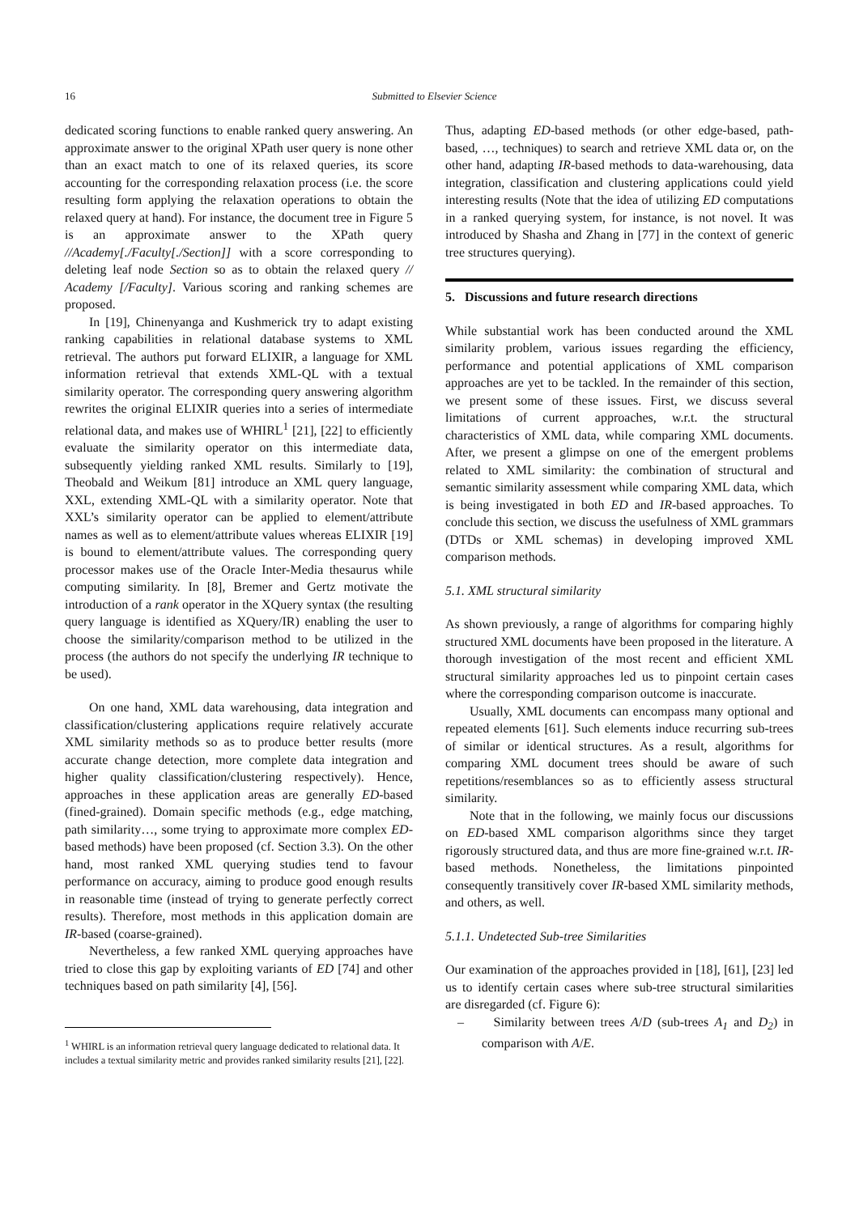16
Submitted to Elsevier Science
dedicated scoring functions to enable ranked query answering. An approximate answer to the original XPath user query is none other than an exact match to one of its relaxed queries, its score accounting for the corresponding relaxation process (i.e. the score resulting form applying the relaxation operations to obtain the relaxed query at hand). For instance, the document tree in Figure 5 is an approximate answer to the XPath query //Academy[./Faculty[./Section]] with a score corresponding to deleting leaf node Section so as to obtain the relaxed query // Academy [/Faculty]. Various scoring and ranking schemes are proposed.
In [19], Chinenyanga and Kushmerick try to adapt existing ranking capabilities in relational database systems to XML retrieval. The authors put forward ELIXIR, a language for XML information retrieval that extends XML-QL with a textual similarity operator. The corresponding query answering algorithm rewrites the original ELIXIR queries into a series of intermediate relational data, and makes use of WHIRL<sup>1</sup> [21], [22] to efficiently evaluate the similarity operator on this intermediate data, subsequently yielding ranked XML results. Similarly to [19], Theobald and Weikum [81] introduce an XML query language, XXL, extending XML-QL with a similarity operator. Note that XXL’s similarity operator can be applied to element/attribute names as well as to element/attribute values whereas ELIXIR [19] is bound to element/attribute values. The corresponding query processor makes use of the Oracle Inter-Media thesaurus while computing similarity. In [8], Bremer and Gertz motivate the introduction of a rank operator in the XQuery syntax (the resulting query language is identified as XQuery/IR) enabling the user to choose the similarity/comparison method to be utilized in the process (the authors do not specify the underlying IR technique to be used).
On one hand, XML data warehousing, data integration and classification/clustering applications require relatively accurate XML similarity methods so as to produce better results (more accurate change detection, more complete data integration and higher quality classification/clustering respectively). Hence, approaches in these application areas are generally ED-based (fined-grained). Domain specific methods (e.g., edge matching, path similarity…, some trying to approximate more complex ED-based methods) have been proposed (cf. Section 3.3). On the other hand, most ranked XML querying studies tend to favour performance on accuracy, aiming to produce good enough results in reasonable time (instead of trying to generate perfectly correct results). Therefore, most methods in this application domain are IR-based (coarse-grained).
Nevertheless, a few ranked XML querying approaches have tried to close this gap by exploiting variants of ED [74] and other techniques based on path similarity [4], [56].
<sup>1</sup> WHIRL is an information retrieval query language dedicated to relational data. It includes a textual similarity metric and provides ranked similarity results [21], [22].
Thus, adapting ED-based methods (or other edge-based, path-based, …, techniques) to search and retrieve XML data or, on the other hand, adapting IR-based methods to data-warehousing, data integration, classification and clustering applications could yield interesting results (Note that the idea of utilizing ED computations in a ranked querying system, for instance, is not novel. It was introduced by Shasha and Zhang in [77] in the context of generic tree structures querying).
5. Discussions and future research directions
While substantial work has been conducted around the XML similarity problem, various issues regarding the efficiency, performance and potential applications of XML comparison approaches are yet to be tackled. In the remainder of this section, we present some of these issues. First, we discuss several limitations of current approaches, w.r.t. the structural characteristics of XML data, while comparing XML documents. After, we present a glimpse on one of the emergent problems related to XML similarity: the combination of structural and semantic similarity assessment while comparing XML data, which is being investigated in both ED and IR-based approaches. To conclude this section, we discuss the usefulness of XML grammars (DTDs or XML schemas) in developing improved XML comparison methods.
5.1. XML structural similarity
As shown previously, a range of algorithms for comparing highly structured XML documents have been proposed in the literature. A thorough investigation of the most recent and efficient XML structural similarity approaches led us to pinpoint certain cases where the corresponding comparison outcome is inaccurate.
Usually, XML documents can encompass many optional and repeated elements [61]. Such elements induce recurring sub-trees of similar or identical structures. As a result, algorithms for comparing XML document trees should be aware of such repetitions/resemblances so as to efficiently assess structural similarity.
Note that in the following, we mainly focus our discussions on ED-based XML comparison algorithms since they target rigorously structured data, and thus are more fine-grained w.r.t. IR-based methods. Nonetheless, the limitations pinpointed consequently transitively cover IR-based XML similarity methods, and others, as well.
5.1.1. Undetected Sub-tree Similarities
Our examination of the approaches provided in [18], [61], [23] led us to identify certain cases where sub-tree structural similarities are disregarded (cf. Figure 6):
– Similarity between trees A/D (sub-trees A<sub>1</sub> and D<sub>2</sub>) in comparison with A/E.